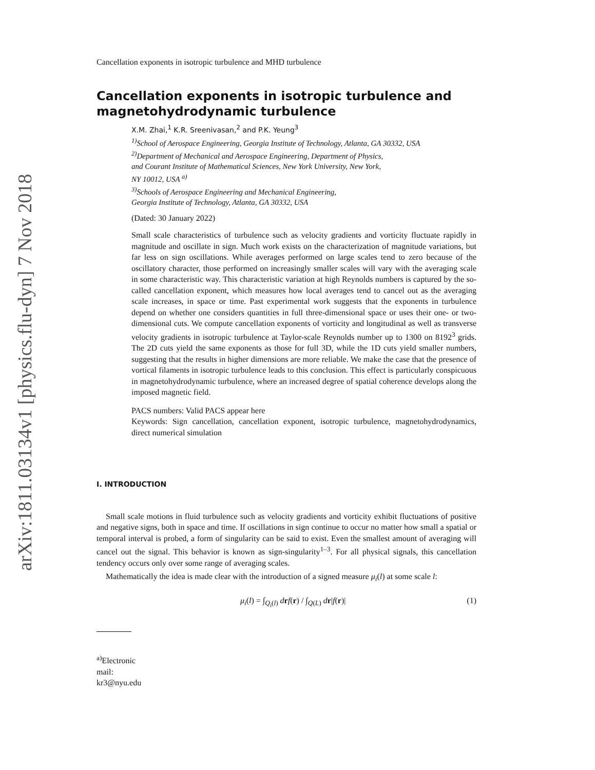arXiv:1811.03134v1 [physics.flu-dyn] 7 Nov 2018
Cancellation exponents in isotropic turbulence and MHD turbulence
Cancellation exponents in isotropic turbulence and magnetohydrodynamic turbulence
X.M. Zhai,<sup>1</sup> K.R. Sreenivasan,<sup>2</sup> and P.K. Yeung<sup>3</sup>
<sup>1)</sup> School of Aerospace Engineering, Georgia Institute of Technology, Atlanta, GA 30332, USA
<sup>2)</sup> Department of Mechanical and Aerospace Engineering, Department of Physics,
and Courant Institute of Mathematical Sciences, New York University, New York,
NY 10012, USA <sup>a)</sup>
<sup>3)</sup> Schools of Aerospace Engineering and Mechanical Engineering,
Georgia Institute of Technology, Atlanta, GA 30332, USA
(Dated: 30 January 2022)
Small scale characteristics of turbulence such as velocity gradients and vorticity fluctuate rapidly in magnitude and oscillate in sign. Much work exists on the characterization of magnitude variations, but far less on sign oscillations. While averages performed on large scales tend to zero because of the oscillatory character, those performed on increasingly smaller scales will vary with the averaging scale in some characteristic way. This characteristic variation at high Reynolds numbers is captured by the so-called cancellation exponent, which measures how local averages tend to cancel out as the averaging scale increases, in space or time. Past experimental work suggests that the exponents in turbulence depend on whether one considers quantities in full three-dimensional space or uses their one- or two-dimensional cuts. We compute cancellation exponents of vorticity and longitudinal as well as transverse velocity gradients in isotropic turbulence at Taylor-scale Reynolds number up to 1300 on 8192<sup>3</sup> grids. The 2D cuts yield the same exponents as those for full 3D, while the 1D cuts yield smaller numbers, suggesting that the results in higher dimensions are more reliable. We make the case that the presence of vortical filaments in isotropic turbulence leads to this conclusion. This effect is particularly conspicuous in magnetohydrodynamic turbulence, where an increased degree of spatial coherence develops along the imposed magnetic field.
PACS numbers: Valid PACS appear here
Keywords: Sign cancellation, cancellation exponent, isotropic turbulence, magnetohydrodynamics, direct numerical simulation
I. INTRODUCTION
Small scale motions in fluid turbulence such as velocity gradients and vorticity exhibit fluctuations of positive and negative signs, both in space and time. If oscillations in sign continue to occur no matter how small a spatial or temporal interval is probed, a form of singularity can be said to exist. Even the smallest amount of averaging will cancel out the signal. This behavior is known as sign-singularity<sup>1–3</sup>. For all physical signals, this cancellation tendency occurs only over some range of averaging scales.
Mathematically the idea is made clear with the introduction of a signed measure μ<sub>i</sub>(l) at some scale l:
μ<sub>i</sub>(l) = ∫<sub>Q<sub>i</sub>(l)</sub> drf(r) / ∫<sub>Q(L)</sub> dr|f(r)| (1)
<sup>a)</sup> Electronic mail: kr3@nyu.edu